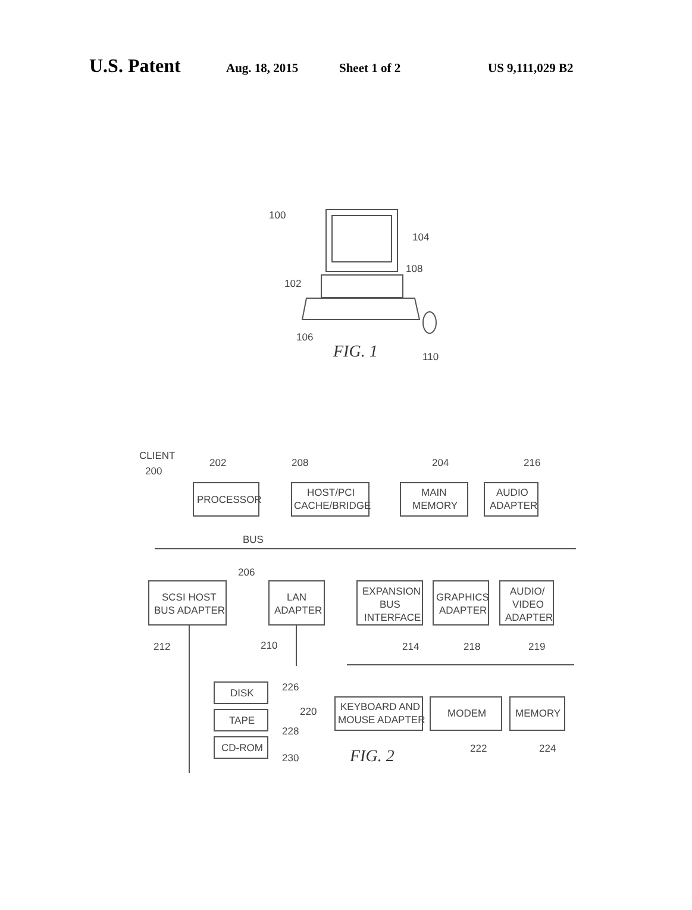U.S. Patent Aug. 18, 2015 Sheet 1 of 2 US 9,111,029 B2
100
104
108
102
106
110
FIG. 1
CLIENT
200
202
208
204
216
PROCESSOR
HOST/PCI
CACHE/BRIDGE
MAIN
MEMORY
AUDIO
ADAPTER
BUS
206
SCSI HOST
BUS ADAPTER
LAN
ADAPTER
EXPANSION
BUS
INTERFACE
GRAPHICS
ADAPTER
AUDIO/
VIDEO
ADAPTER
212
210
214
218
219
DISK
226
TAPE
228
CD-ROM
230
220
KEYBOARD AND
MOUSE ADAPTER
MODEM
MEMORY
222
224
FIG. 2